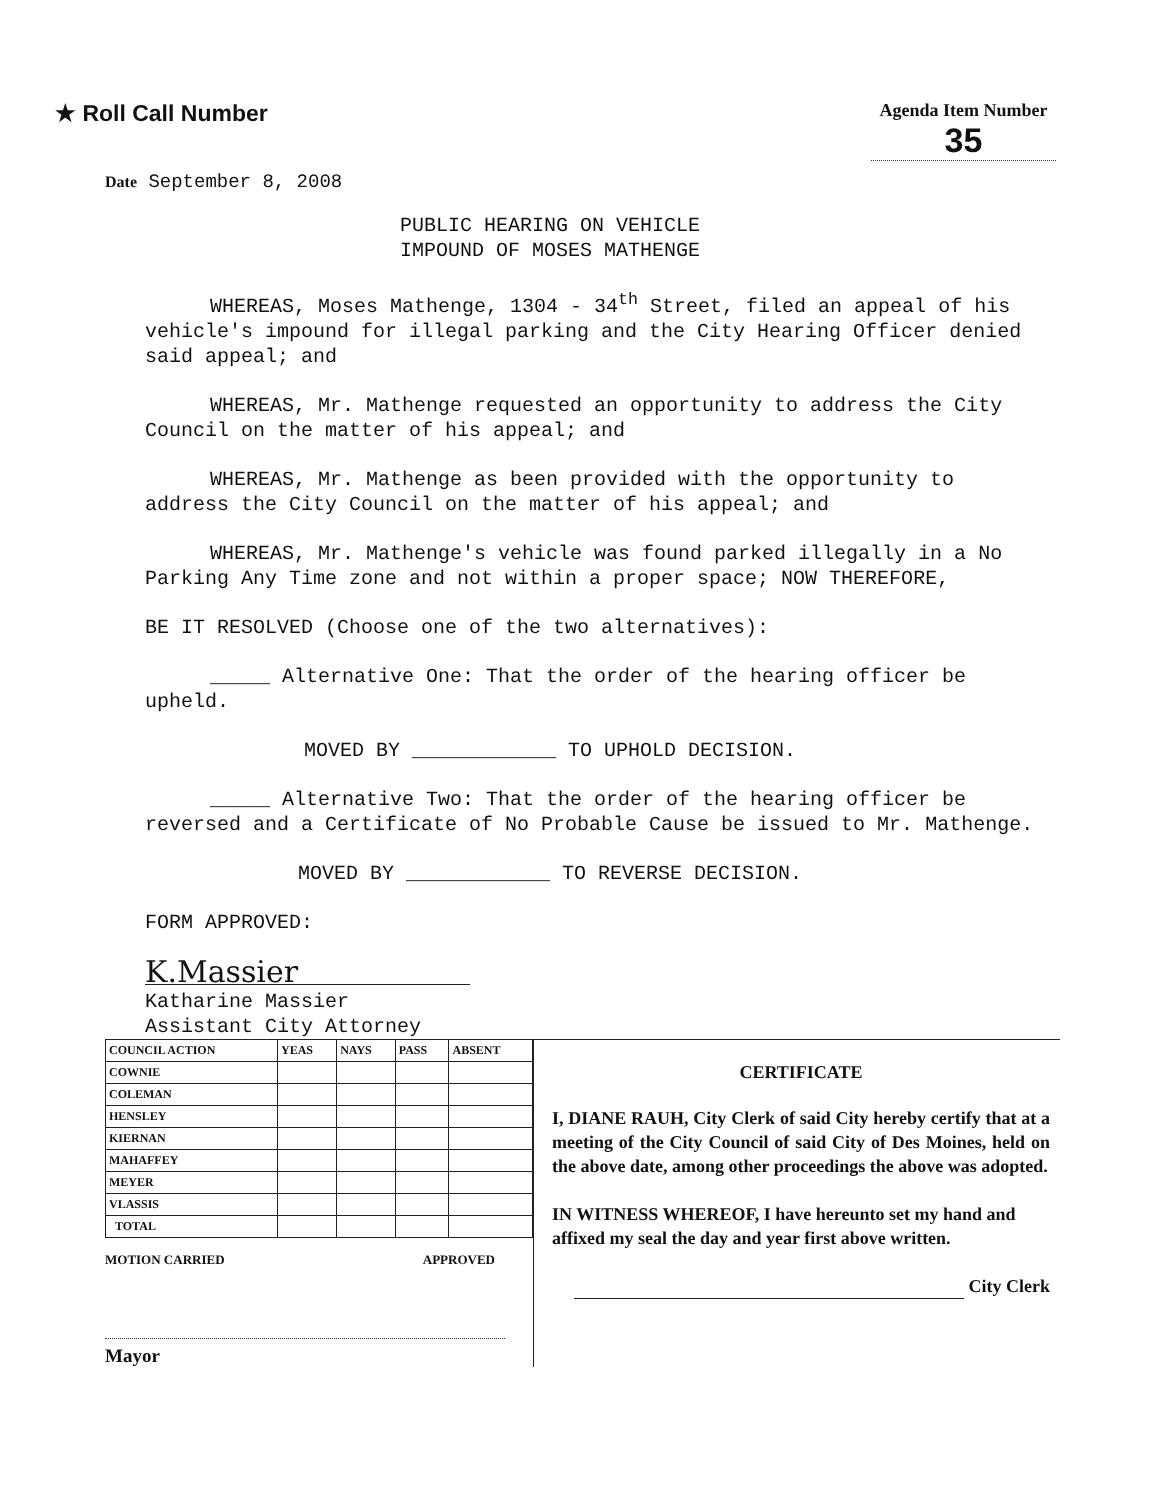★ Roll Call Number
Agenda Item Number
35
Date September 8, 2008
PUBLIC HEARING ON VEHICLE
IMPOUND OF MOSES MATHENGE
WHEREAS, Moses Mathenge, 1304 - 34<sup>th</sup> Street, filed an appeal of his vehicle's impound for illegal parking and the City Hearing Officer denied said appeal; and
WHEREAS, Mr. Mathenge requested an opportunity to address the City Council on the matter of his appeal; and
WHEREAS, Mr. Mathenge as been provided with the opportunity to address the City Council on the matter of his appeal; and
WHEREAS, Mr. Mathenge's vehicle was found parked illegally in a No Parking Any Time zone and not within a proper space; NOW THEREFORE,
BE IT RESOLVED (Choose one of the two alternatives):
_____ Alternative One: That the order of the hearing officer be upheld.
MOVED BY ____________ TO UPHOLD DECISION.
_____ Alternative Two: That the order of the hearing officer be reversed and a Certificate of No Probable Cause be issued to Mr. Mathenge.
MOVED BY ____________ TO REVERSE DECISION.
FORM APPROVED:
K.Massier
Katharine Massier
Assistant City Attorney
| COUNCIL ACTION | YEAS | NAYS | PASS | ABSENT |
| COWNIE | | | | |
| COLEMAN | | | | |
| HENSLEY | | | | |
| KIERNAN | | | | |
| MAHAFFEY | | | | |
| MEYER | | | | |
| VLASSIS | | | | |
| TOTAL | | | | |
MOTION CARRIED APPROVED
Mayor
CERTIFICATE
I, DIANE RAUH, City Clerk of said City hereby certify that at a meeting of the City Council of said City of Des Moines, held on the above date, among other proceedings the above was adopted.
IN WITNESS WHEREOF, I have hereunto set my hand and affixed my seal the day and year first above written.
City Clerk